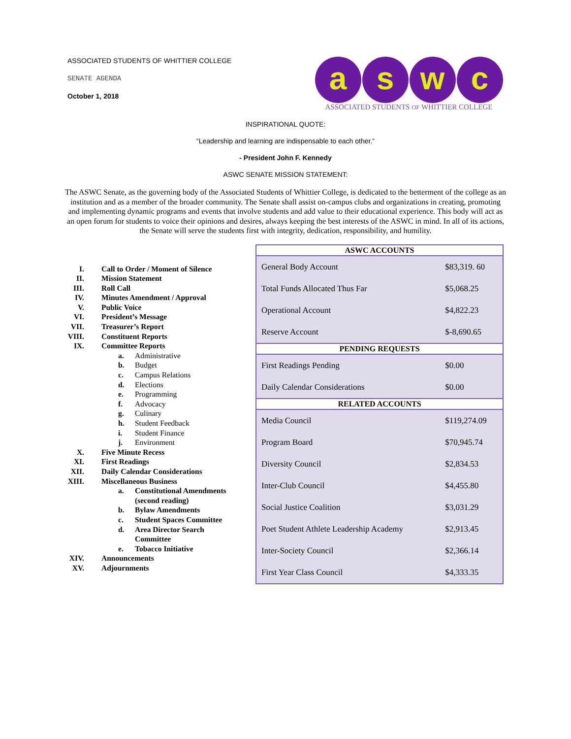ASSOCIATED STUDENTS OF WHITTIER COLLEGE
SENATE AGENDA
October 1, 2018
a s w c
ASSOCIATED STUDENTS OF WHITTIER COLLEGE
INSPIRATIONAL QUOTE:
“Leadership and learning are indispensable to each other.”
- President John F. Kennedy
ASWC SENATE MISSION STATEMENT:
The ASWC Senate, as the governing body of the Associated Students of Whittier College, is dedicated to the betterment of the college as an institution and as a member of the broader community. The Senate shall assist on-campus clubs and organizations in creating, promoting and implementing dynamic programs and events that involve students and add value to their educational experience. This body will act as an open forum for students to voice their opinions and desires, always keeping the best interests of the ASWC in mind. In all of its actions, the Senate will serve the students first with integrity, dedication, responsibility, and humility.
I. Call to Order / Moment of Silence
II. Mission Statement
III. Roll Call
IV. Minutes Amendment / Approval
V. Public Voice
VI. President’s Message
VII. Treasurer’s Report
VIII. Constituent Reports
IX. Committee Reports
a. Administrative
b. Budget
c. Campus Relations
d. Elections
e. Programming
f. Advocacy
g. Culinary
h. Student Feedback
i. Student Finance
j. Environment
X. Five Minute Recess
XI. First Readings
XII. Daily Calendar Considerations
XIII. Miscellaneous Business
a. Constitutional Amendments
(second reading)
b. Bylaw Amendments
c. Student Spaces Committee
d. Area Director Search
Committee
e. Tobacco Initiative
XIV. Announcements
XV. Adjournments
| ASWC ACCOUNTS | |
| --- | --- |
| General Body Account | $83,319. 60 |
| Total Funds Allocated Thus Far | $5,068.25 |
| Operational Account | $4,822.23 |
| Reserve Account | $-8,690.65 |
| PENDING REQUESTS | |
| First Readings Pending | $0.00 |
| Daily Calendar Considerations | $0.00 |
| RELATED ACCOUNTS | |
| Media Council | $119,274.09 |
| Program Board | $70,945.74 |
| Diversity Council | $2,834.53 |
| Inter-Club Council | $4,455.80 |
| Social Justice Coalition | $3,031.29 |
| Poet Student Athlete Leadership Academy | $2,913.45 |
| Inter-Society Council | $2,366.14 |
| First Year Class Council | $4,333.35 |